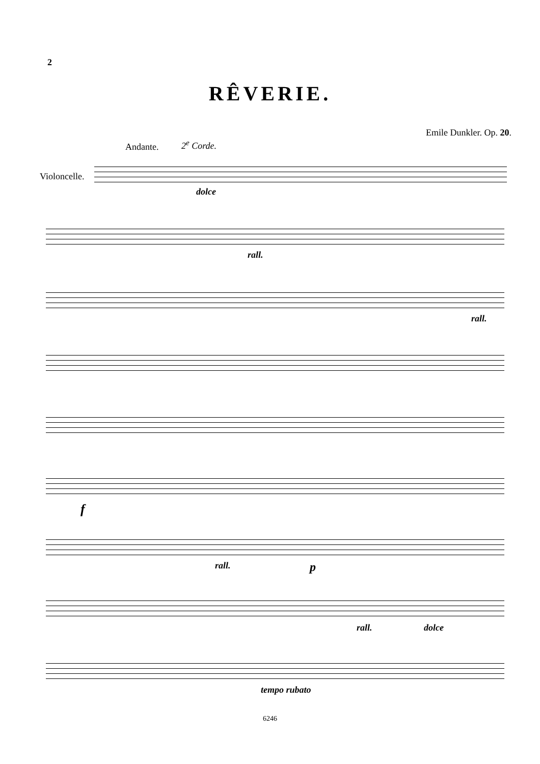2
RÊVERIE.
Emile Dunkler. Op. 20.
Andante. 2<sup>e</sup> Corde.
Violoncelle.
dolce
rall.
rall.
f
rall. p
rall. dolce
tempo rubato
6246